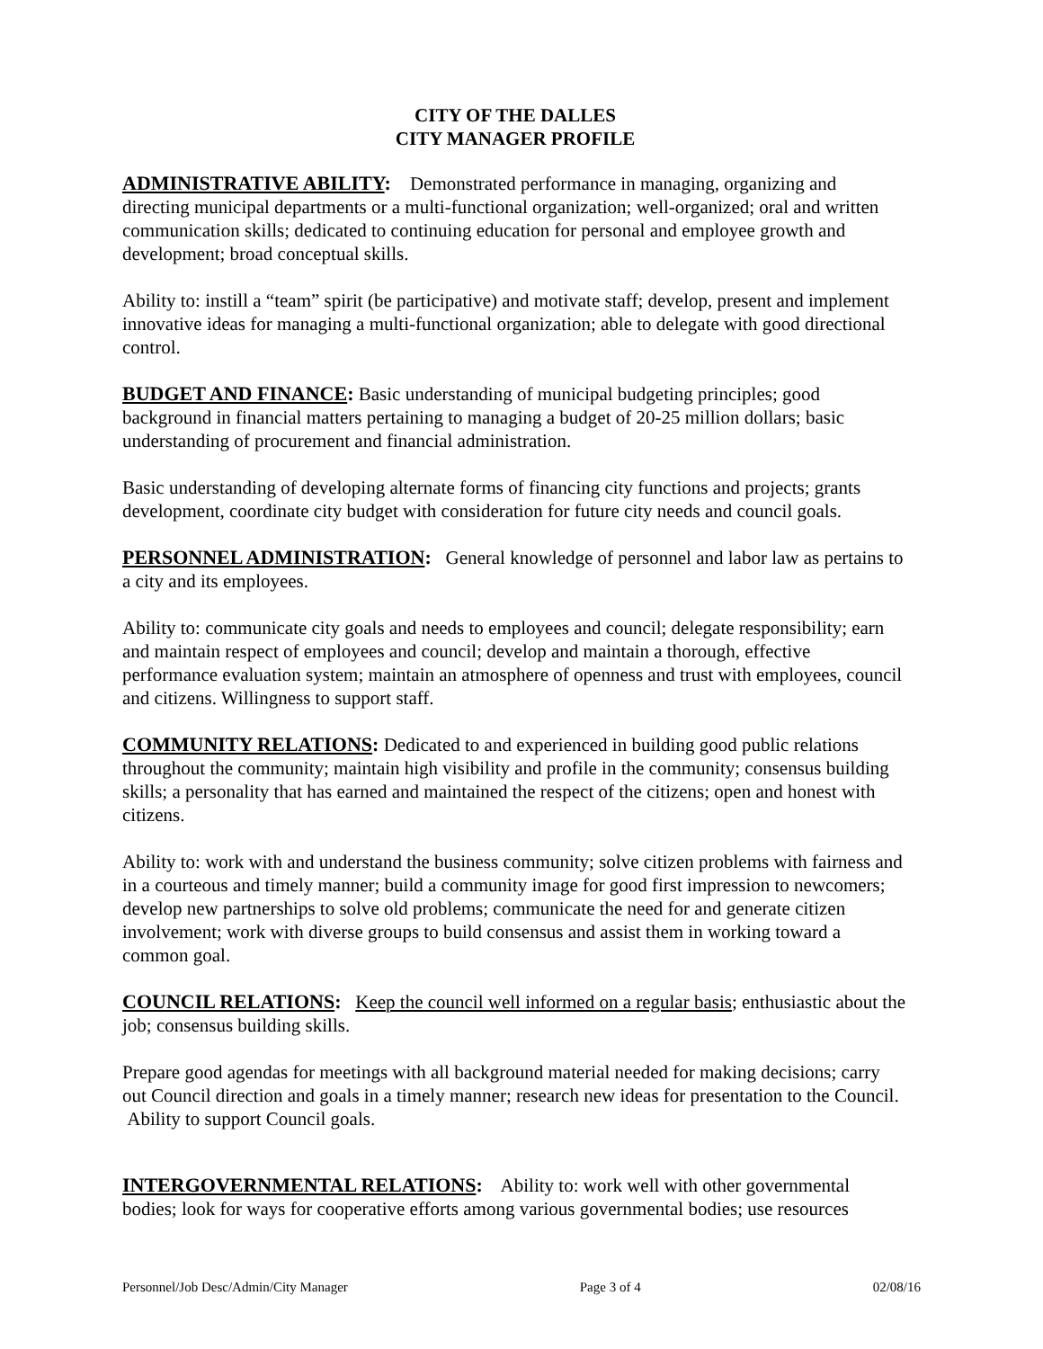CITY OF THE DALLES
CITY MANAGER PROFILE
ADMINISTRATIVE ABILITY: Demonstrated performance in managing, organizing and directing municipal departments or a multi-functional organization; well-organized; oral and written communication skills; dedicated to continuing education for personal and employee growth and development; broad conceptual skills.
Ability to: instill a “team” spirit (be participative) and motivate staff; develop, present and implement innovative ideas for managing a multi-functional organization; able to delegate with good directional control.
BUDGET AND FINANCE: Basic understanding of municipal budgeting principles; good background in financial matters pertaining to managing a budget of 20-25 million dollars; basic understanding of procurement and financial administration.
Basic understanding of developing alternate forms of financing city functions and projects; grants development, coordinate city budget with consideration for future city needs and council goals.
PERSONNEL ADMINISTRATION: General knowledge of personnel and labor law as pertains to a city and its employees.
Ability to: communicate city goals and needs to employees and council; delegate responsibility; earn and maintain respect of employees and council; develop and maintain a thorough, effective performance evaluation system; maintain an atmosphere of openness and trust with employees, council and citizens. Willingness to support staff.
COMMUNITY RELATIONS: Dedicated to and experienced in building good public relations throughout the community; maintain high visibility and profile in the community; consensus building skills; a personality that has earned and maintained the respect of the citizens; open and honest with citizens.
Ability to: work with and understand the business community; solve citizen problems with fairness and in a courteous and timely manner; build a community image for good first impression to newcomers; develop new partnerships to solve old problems; communicate the need for and generate citizen involvement; work with diverse groups to build consensus and assist them in working toward a common goal.
COUNCIL RELATIONS: Keep the council well informed on a regular basis; enthusiastic about the job; consensus building skills.
Prepare good agendas for meetings with all background material needed for making decisions; carry out Council direction and goals in a timely manner; research new ideas for presentation to the Council. Ability to support Council goals.
INTERGOVERNMENTAL RELATIONS: Ability to: work well with other governmental bodies; look for ways for cooperative efforts among various governmental bodies; use resources
Personnel/Job Desc/Admin/City Manager Page 3 of 4 02/08/16